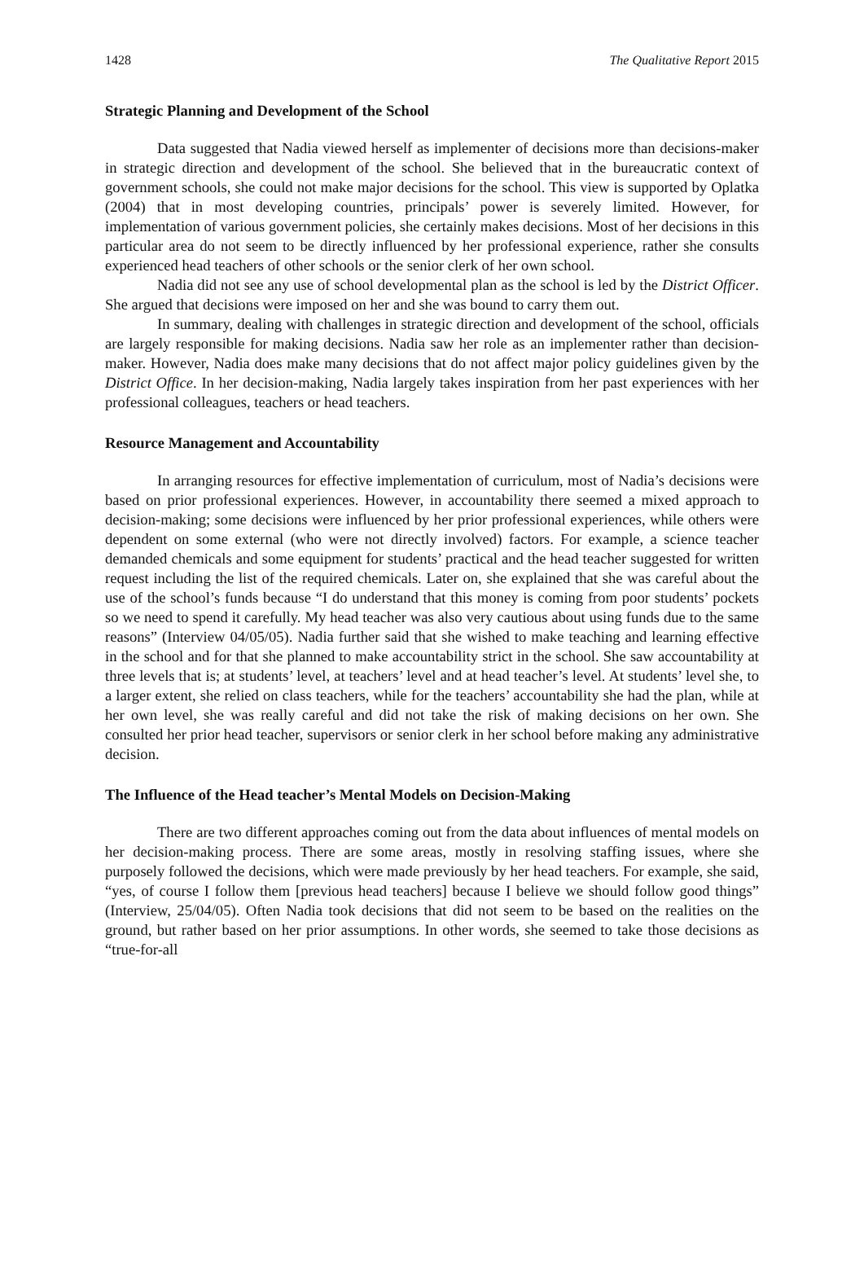1428 The Qualitative Report 2015
Strategic Planning and Development of the School
Data suggested that Nadia viewed herself as implementer of decisions more than decisions-maker in strategic direction and development of the school. She believed that in the bureaucratic context of government schools, she could not make major decisions for the school. This view is supported by Oplatka (2004) that in most developing countries, principals’ power is severely limited. However, for implementation of various government policies, she certainly makes decisions. Most of her decisions in this particular area do not seem to be directly influenced by her professional experience, rather she consults experienced head teachers of other schools or the senior clerk of her own school.
Nadia did not see any use of school developmental plan as the school is led by the District Officer. She argued that decisions were imposed on her and she was bound to carry them out.
In summary, dealing with challenges in strategic direction and development of the school, officials are largely responsible for making decisions. Nadia saw her role as an implementer rather than decision-maker. However, Nadia does make many decisions that do not affect major policy guidelines given by the District Office. In her decision-making, Nadia largely takes inspiration from her past experiences with her professional colleagues, teachers or head teachers.
Resource Management and Accountability
In arranging resources for effective implementation of curriculum, most of Nadia’s decisions were based on prior professional experiences. However, in accountability there seemed a mixed approach to decision-making; some decisions were influenced by her prior professional experiences, while others were dependent on some external (who were not directly involved) factors. For example, a science teacher demanded chemicals and some equipment for students’ practical and the head teacher suggested for written request including the list of the required chemicals. Later on, she explained that she was careful about the use of the school’s funds because “I do understand that this money is coming from poor students’ pockets so we need to spend it carefully. My head teacher was also very cautious about using funds due to the same reasons” (Interview 04/05/05). Nadia further said that she wished to make teaching and learning effective in the school and for that she planned to make accountability strict in the school. She saw accountability at three levels that is; at students’ level, at teachers’ level and at head teacher’s level. At students’ level she, to a larger extent, she relied on class teachers, while for the teachers’ accountability she had the plan, while at her own level, she was really careful and did not take the risk of making decisions on her own. She consulted her prior head teacher, supervisors or senior clerk in her school before making any administrative decision.
The Influence of the Head teacher’s Mental Models on Decision-Making
There are two different approaches coming out from the data about influences of mental models on her decision-making process. There are some areas, mostly in resolving staffing issues, where she purposely followed the decisions, which were made previously by her head teachers. For example, she said, “yes, of course I follow them [previous head teachers] because I believe we should follow good things” (Interview, 25/04/05). Often Nadia took decisions that did not seem to be based on the realities on the ground, but rather based on her prior assumptions. In other words, she seemed to take those decisions as “true-for-all